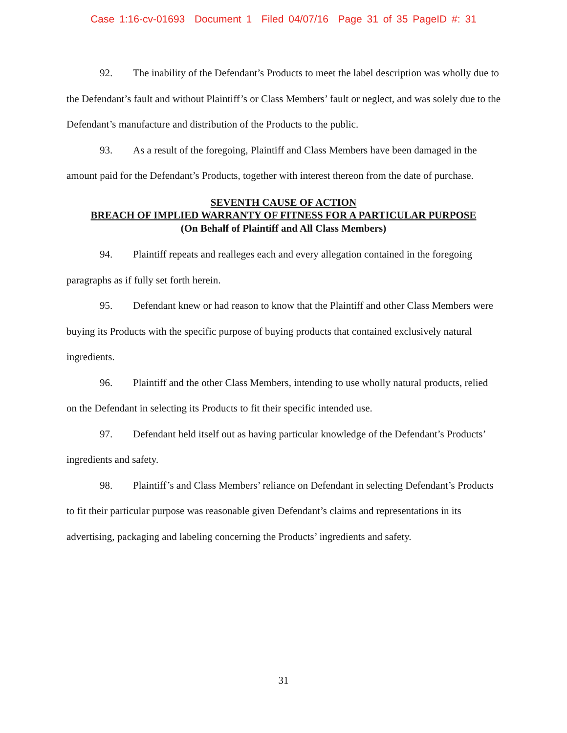Case 1:16-cv-01693 Document 1 Filed 04/07/16 Page 31 of 35 PageID #: 31
92. The inability of the Defendant’s Products to meet the label description was wholly due to the Defendant’s fault and without Plaintiff’s or Class Members’ fault or neglect, and was solely due to the Defendant’s manufacture and distribution of the Products to the public.
93. As a result of the foregoing, Plaintiff and Class Members have been damaged in the amount paid for the Defendant’s Products, together with interest thereon from the date of purchase.
SEVENTH CAUSE OF ACTION
BREACH OF IMPLIED WARRANTY OF FITNESS FOR A PARTICULAR PURPOSE
(On Behalf of Plaintiff and All Class Members)
94. Plaintiff repeats and realleges each and every allegation contained in the foregoing paragraphs as if fully set forth herein.
95. Defendant knew or had reason to know that the Plaintiff and other Class Members were buying its Products with the specific purpose of buying products that contained exclusively natural ingredients.
96. Plaintiff and the other Class Members, intending to use wholly natural products, relied on the Defendant in selecting its Products to fit their specific intended use.
97. Defendant held itself out as having particular knowledge of the Defendant’s Products’ ingredients and safety.
98. Plaintiff’s and Class Members’ reliance on Defendant in selecting Defendant’s Products to fit their particular purpose was reasonable given Defendant’s claims and representations in its advertising, packaging and labeling concerning the Products’ ingredients and safety.
31